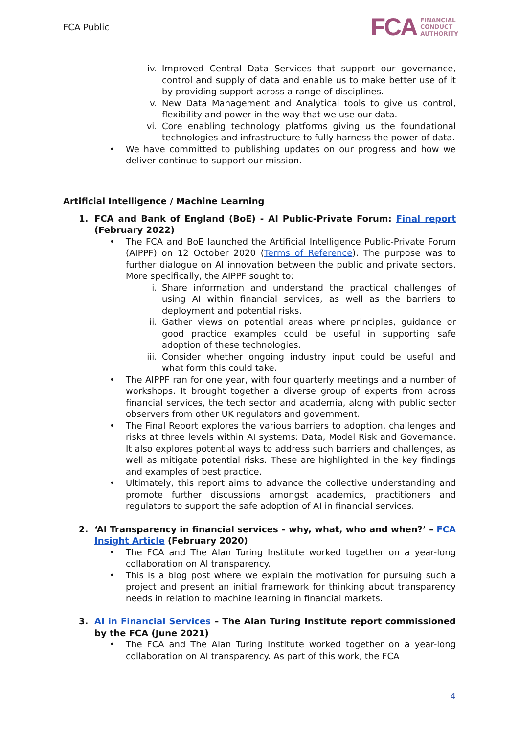FCA Public
FCA FINANCIAL
CONDUCT
AUTHORITY
iv. Improved Central Data Services that support our governance, control and supply of data and enable us to make better use of it by providing support across a range of disciplines.
v. New Data Management and Analytical tools to give us control, flexibility and power in the way that we use our data.
vi. Core enabling technology platforms giving us the foundational technologies and infrastructure to fully harness the power of data.
• We have committed to publishing updates on our progress and how we deliver continue to support our mission.
Artificial Intelligence / Machine Learning
1. FCA and Bank of England (BoE) - AI Public-Private Forum: Final report (February 2022)
• The FCA and BoE launched the Artificial Intelligence Public-Private Forum (AIPPF) on 12 October 2020 (Terms of Reference). The purpose was to further dialogue on AI innovation between the public and private sectors. More specifically, the AIPPF sought to:
i. Share information and understand the practical challenges of using AI within financial services, as well as the barriers to deployment and potential risks.
ii. Gather views on potential areas where principles, guidance or good practice examples could be useful in supporting safe adoption of these technologies.
iii. Consider whether ongoing industry input could be useful and what form this could take.
• The AIPPF ran for one year, with four quarterly meetings and a number of workshops. It brought together a diverse group of experts from across financial services, the tech sector and academia, along with public sector observers from other UK regulators and government.
• The Final Report explores the various barriers to adoption, challenges and risks at three levels within AI systems: Data, Model Risk and Governance. It also explores potential ways to address such barriers and challenges, as well as mitigate potential risks. These are highlighted in the key findings and examples of best practice.
• Ultimately, this report aims to advance the collective understanding and promote further discussions amongst academics, practitioners and regulators to support the safe adoption of AI in financial services.
2. ‘AI Transparency in financial services – why, what, who and when?’ – FCA Insight Article (February 2020)
• The FCA and The Alan Turing Institute worked together on a year-long collaboration on AI transparency.
• This is a blog post where we explain the motivation for pursuing such a project and present an initial framework for thinking about transparency needs in relation to machine learning in financial markets.
3. AI in Financial Services – The Alan Turing Institute report commissioned by the FCA (June 2021)
• The FCA and The Alan Turing Institute worked together on a year-long collaboration on AI transparency. As part of this work, the FCA
4